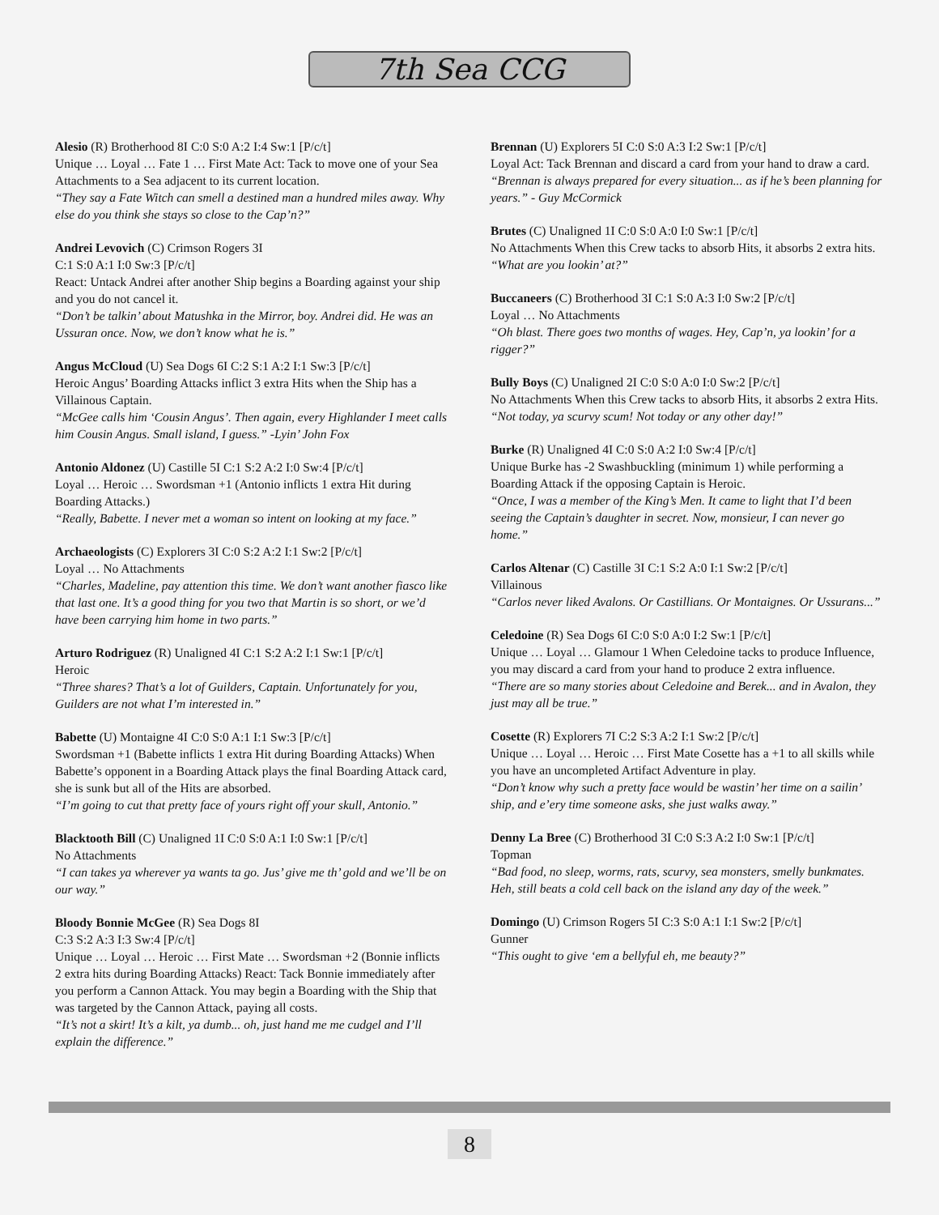7th Sea CCG
Alesio (R) Brotherhood 8I C:0 S:0 A:2 I:4 Sw:1 [P/c/t]
Unique … Loyal … Fate 1 … First Mate Act: Tack to move one of your Sea Attachments to a Sea adjacent to its current location.
“They say a Fate Witch can smell a destined man a hundred miles away. Why else do you think she stays so close to the Cap’n?”
Andrei Levovich (C) Crimson Rogers 3I
C:1 S:0 A:1 I:0 Sw:3 [P/c/t]
React: Untack Andrei after another Ship begins a Boarding against your ship and you do not cancel it.
“Don’t be talkin’ about Matushka in the Mirror, boy. Andrei did. He was an Ussuran once. Now, we don’t know what he is.”
Angus McCloud (U) Sea Dogs 6I C:2 S:1 A:2 I:1 Sw:3 [P/c/t]
Heroic Angus’ Boarding Attacks inflict 3 extra Hits when the Ship has a Villainous Captain.
“McGee calls him ‘Cousin Angus’. Then again, every Highlander I meet calls him Cousin Angus. Small island, I guess.” -Lyin’ John Fox
Antonio Aldonez (U) Castille 5I C:1 S:2 A:2 I:0 Sw:4 [P/c/t]
Loyal … Heroic … Swordsman +1 (Antonio inflicts 1 extra Hit during Boarding Attacks.)
“Really, Babette. I never met a woman so intent on looking at my face.”
Archaeologists (C) Explorers 3I C:0 S:2 A:2 I:1 Sw:2 [P/c/t]
Loyal … No Attachments
“Charles, Madeline, pay attention this time. We don’t want another fiasco like that last one. It’s a good thing for you two that Martin is so short, or we’d have been carrying him home in two parts.”
Arturo Rodriguez (R) Unaligned 4I C:1 S:2 A:2 I:1 Sw:1 [P/c/t]
Heroic
“Three shares? That’s a lot of Guilders, Captain. Unfortunately for you, Guilders are not what I’m interested in.”
Babette (U) Montaigne 4I C:0 S:0 A:1 I:1 Sw:3 [P/c/t]
Swordsman +1 (Babette inflicts 1 extra Hit during Boarding Attacks) When Babette’s opponent in a Boarding Attack plays the final Boarding Attack card, she is sunk but all of the Hits are absorbed.
“I’m going to cut that pretty face of yours right off your skull, Antonio.”
Blacktooth Bill (C) Unaligned 1I C:0 S:0 A:1 I:0 Sw:1 [P/c/t]
No Attachments
“I can takes ya wherever ya wants ta go. Jus’ give me th’ gold and we’ll be on our way.”
Bloody Bonnie McGee (R) Sea Dogs 8I
C:3 S:2 A:3 I:3 Sw:4 [P/c/t]
Unique … Loyal … Heroic … First Mate … Swordsman +2 (Bonnie inflicts 2 extra hits during Boarding Attacks) React: Tack Bonnie immediately after you perform a Cannon Attack. You may begin a Boarding with the Ship that was targeted by the Cannon Attack, paying all costs.
“It’s not a skirt! It’s a kilt, ya dumb... oh, just hand me me cudgel and I’ll explain the difference.”
Brennan (U) Explorers 5I C:0 S:0 A:3 I:2 Sw:1 [P/c/t]
Loyal Act: Tack Brennan and discard a card from your hand to draw a card.
“Brennan is always prepared for every situation... as if he’s been planning for years.” - Guy McCormick
Brutes (C) Unaligned 1I C:0 S:0 A:0 I:0 Sw:1 [P/c/t]
No Attachments When this Crew tacks to absorb Hits, it absorbs 2 extra hits.
“What are you lookin’ at?”
Buccaneers (C) Brotherhood 3I C:1 S:0 A:3 I:0 Sw:2 [P/c/t]
Loyal … No Attachments
“Oh blast. There goes two months of wages. Hey, Cap’n, ya lookin’ for a rigger?”
Bully Boys (C) Unaligned 2I C:0 S:0 A:0 I:0 Sw:2 [P/c/t]
No Attachments When this Crew tacks to absorb Hits, it absorbs 2 extra Hits.
“Not today, ya scurvy scum! Not today or any other day!”
Burke (R) Unaligned 4I C:0 S:0 A:2 I:0 Sw:4 [P/c/t]
Unique Burke has -2 Swashbuckling (minimum 1) while performing a Boarding Attack if the opposing Captain is Heroic.
“Once, I was a member of the King’s Men. It came to light that I’d been seeing the Captain’s daughter in secret. Now, monsieur, I can never go home.”
Carlos Altenar (C) Castille 3I C:1 S:2 A:0 I:1 Sw:2 [P/c/t]
Villainous
“Carlos never liked Avalons. Or Castillians. Or Montaignes. Or Ussurans...”
Celedoine (R) Sea Dogs 6I C:0 S:0 A:0 I:2 Sw:1 [P/c/t]
Unique … Loyal … Glamour 1 When Celedoine tacks to produce Influence, you may discard a card from your hand to produce 2 extra influence.
“There are so many stories about Celedoine and Berek... and in Avalon, they just may all be true.”
Cosette (R) Explorers 7I C:2 S:3 A:2 I:1 Sw:2 [P/c/t]
Unique … Loyal … Heroic … First Mate Cosette has a +1 to all skills while you have an uncompleted Artifact Adventure in play.
“Don’t know why such a pretty face would be wastin’ her time on a sailin’ ship, and e’ery time someone asks, she just walks away.”
Denny La Bree (C) Brotherhood 3I C:0 S:3 A:2 I:0 Sw:1 [P/c/t]
Topman
“Bad food, no sleep, worms, rats, scurvy, sea monsters, smelly bunkmates. Heh, still beats a cold cell back on the island any day of the week.”
Domingo (U) Crimson Rogers 5I C:3 S:0 A:1 I:1 Sw:2 [P/c/t]
Gunner
“This ought to give ‘em a bellyful eh, me beauty?”
8